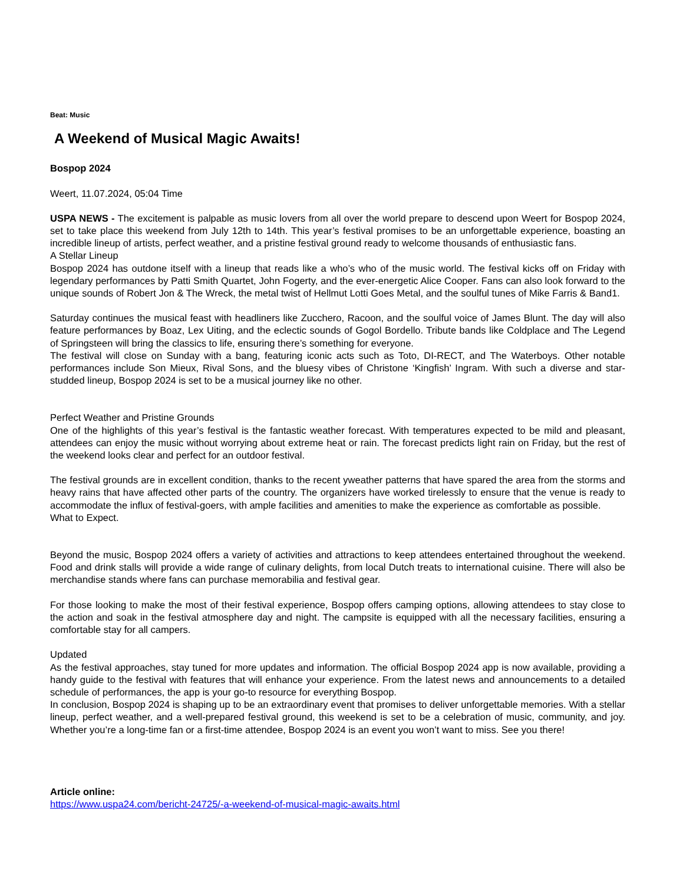Beat: Music
A Weekend of Musical Magic Awaits!
Bospop 2024
Weert, 11.07.2024, 05:04 Time
USPA NEWS - The excitement is palpable as music lovers from all over the world prepare to descend upon Weert for Bospop 2024, set to take place this weekend from July 12th to 14th. This year’s festival promises to be an unforgettable experience, boasting an incredible lineup of artists, perfect weather, and a pristine festival ground ready to welcome thousands of enthusiastic fans.
A Stellar Lineup
Bospop 2024 has outdone itself with a lineup that reads like a who’s who of the music world. The festival kicks off on Friday with legendary performances by Patti Smith Quartet, John Fogerty, and the ever-energetic Alice Cooper. Fans can also look forward to the unique sounds of Robert Jon & The Wreck, the metal twist of Hellmut Lotti Goes Metal, and the soulful tunes of Mike Farris & Band1.
Saturday continues the musical feast with headliners like Zucchero, Racoon, and the soulful voice of James Blunt. The day will also feature performances by Boaz, Lex Uiting, and the eclectic sounds of Gogol Bordello. Tribute bands like Coldplace and The Legend of Springsteen will bring the classics to life, ensuring there’s something for everyone.
The festival will close on Sunday with a bang, featuring iconic acts such as Toto, DI-RECT, and The Waterboys. Other notable performances include Son Mieux, Rival Sons, and the bluesy vibes of Christone ‘Kingfish’ Ingram. With such a diverse and star-studded lineup, Bospop 2024 is set to be a musical journey like no other.
Perfect Weather and Pristine Grounds
One of the highlights of this year’s festival is the fantastic weather forecast. With temperatures expected to be mild and pleasant, attendees can enjoy the music without worrying about extreme heat or rain. The forecast predicts light rain on Friday, but the rest of the weekend looks clear and perfect for an outdoor festival.
The festival grounds are in excellent condition, thanks to the recent yweather patterns that have spared the area from the storms and heavy rains that have affected other parts of the country. The organizers have worked tirelessly to ensure that the venue is ready to accommodate the influx of festival-goers, with ample facilities and amenities to make the experience as comfortable as possible.
What to Expect.
Beyond the music, Bospop 2024 offers a variety of activities and attractions to keep attendees entertained throughout the weekend. Food and drink stalls will provide a wide range of culinary delights, from local Dutch treats to international cuisine. There will also be merchandise stands where fans can purchase memorabilia and festival gear.
For those looking to make the most of their festival experience, Bospop offers camping options, allowing attendees to stay close to the action and soak in the festival atmosphere day and night. The campsite is equipped with all the necessary facilities, ensuring a comfortable stay for all campers.
Updated
As the festival approaches, stay tuned for more updates and information. The official Bospop 2024 app is now available, providing a handy guide to the festival with features that will enhance your experience. From the latest news and announcements to a detailed schedule of performances, the app is your go-to resource for everything Bospop.
In conclusion, Bospop 2024 is shaping up to be an extraordinary event that promises to deliver unforgettable memories. With a stellar lineup, perfect weather, and a well-prepared festival ground, this weekend is set to be a celebration of music, community, and joy. Whether you’re a long-time fan or a first-time attendee, Bospop 2024 is an event you won’t want to miss. See you there!
Article online:
https://www.uspa24.com/bericht-24725/-a-weekend-of-musical-magic-awaits.html